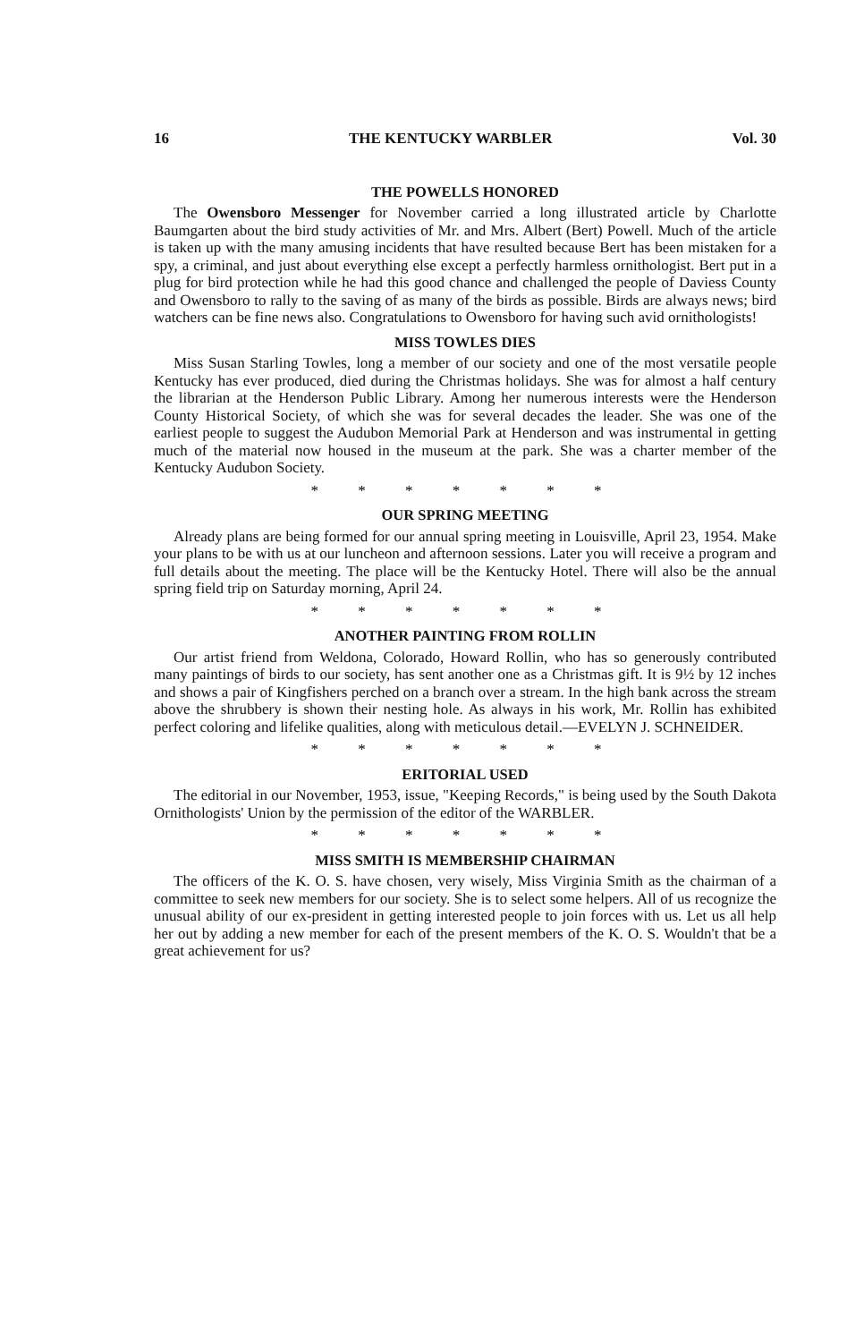16 THE KENTUCKY WARBLER Vol. 30
THE POWELLS HONORED
The Owensboro Messenger for November carried a long illustrated article by Charlotte Baumgarten about the bird study activities of Mr. and Mrs. Albert (Bert) Powell. Much of the article is taken up with the many amusing incidents that have resulted because Bert has been mistaken for a spy, a criminal, and just about everything else except a perfectly harmless ornithologist. Bert put in a plug for bird protection while he had this good chance and challenged the people of Daviess County and Owensboro to rally to the saving of as many of the birds as possible. Birds are always news; bird watchers can be fine news also. Congratulations to Owensboro for having such avid ornithologists!
MISS TOWLES DIES
Miss Susan Starling Towles, long a member of our society and one of the most versatile people Kentucky has ever produced, died during the Christmas holidays. She was for almost a half century the librarian at the Henderson Public Library. Among her numerous interests were the Henderson County Historical Society, of which she was for several decades the leader. She was one of the earliest people to suggest the Audubon Memorial Park at Henderson and was instrumental in getting much of the material now housed in the museum at the park. She was a charter member of the Kentucky Audubon Society.
* * * * * * *
OUR SPRING MEETING
Already plans are being formed for our annual spring meeting in Louisville, April 23, 1954. Make your plans to be with us at our luncheon and afternoon sessions. Later you will receive a program and full details about the meeting. The place will be the Kentucky Hotel. There will also be the annual spring field trip on Saturday morning, April 24.
* * * * * * *
ANOTHER PAINTING FROM ROLLIN
Our artist friend from Weldona, Colorado, Howard Rollin, who has so generously contributed many paintings of birds to our society, has sent another one as a Christmas gift. It is 9½ by 12 inches and shows a pair of Kingfishers perched on a branch over a stream. In the high bank across the stream above the shrubbery is shown their nesting hole. As always in his work, Mr. Rollin has exhibited perfect coloring and lifelike qualities, along with meticulous detail.—EVELYN J. SCHNEIDER.
* * * * * * *
ERITORIAL USED
The editorial in our November, 1953, issue, "Keeping Records," is being used by the South Dakota Ornithologists' Union by the permission of the editor of the WARBLER.
* * * * * * *
MISS SMITH IS MEMBERSHIP CHAIRMAN
The officers of the K. O. S. have chosen, very wisely, Miss Virginia Smith as the chairman of a committee to seek new members for our society. She is to select some helpers. All of us recognize the unusual ability of our ex-president in getting interested people to join forces with us. Let us all help her out by adding a new member for each of the present members of the K. O. S. Wouldn't that be a great achievement for us?